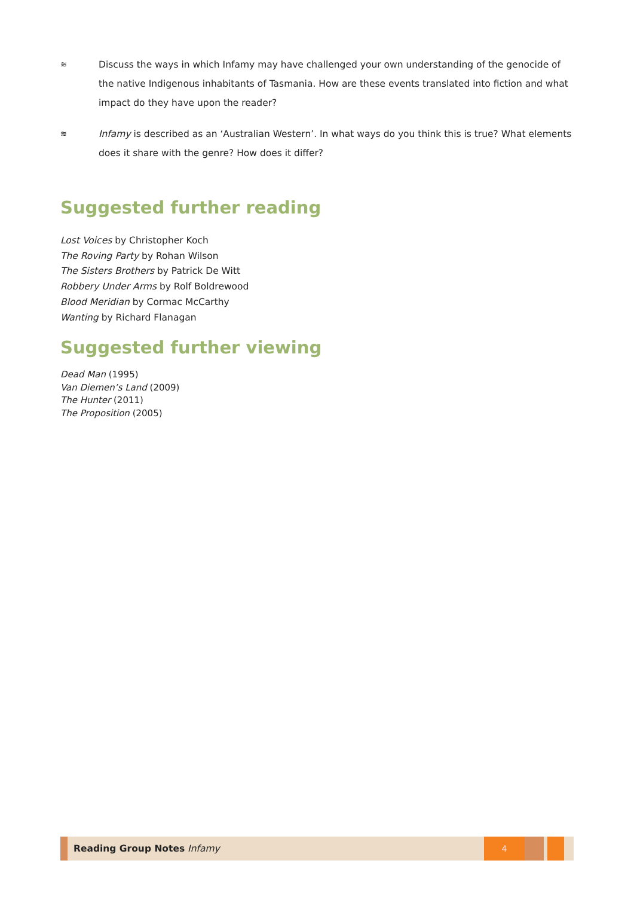≋ Discuss the ways in which Infamy may have challenged your own understanding of the genocide of the native Indigenous inhabitants of Tasmania. How are these events translated into fiction and what impact do they have upon the reader?
≋ Infamy is described as an ‘Australian Western’. In what ways do you think this is true? What elements does it share with the genre? How does it differ?
Suggested further reading
Lost Voices by Christopher Koch
The Roving Party by Rohan Wilson
The Sisters Brothers by Patrick De Witt
Robbery Under Arms by Rolf Boldrewood
Blood Meridian by Cormac McCarthy
Wanting by Richard Flanagan
Suggested further viewing
Dead Man (1995)
Van Diemen’s Land (2009)
The Hunter (2011)
The Proposition (2005)
Reading Group Notes Infamy
4